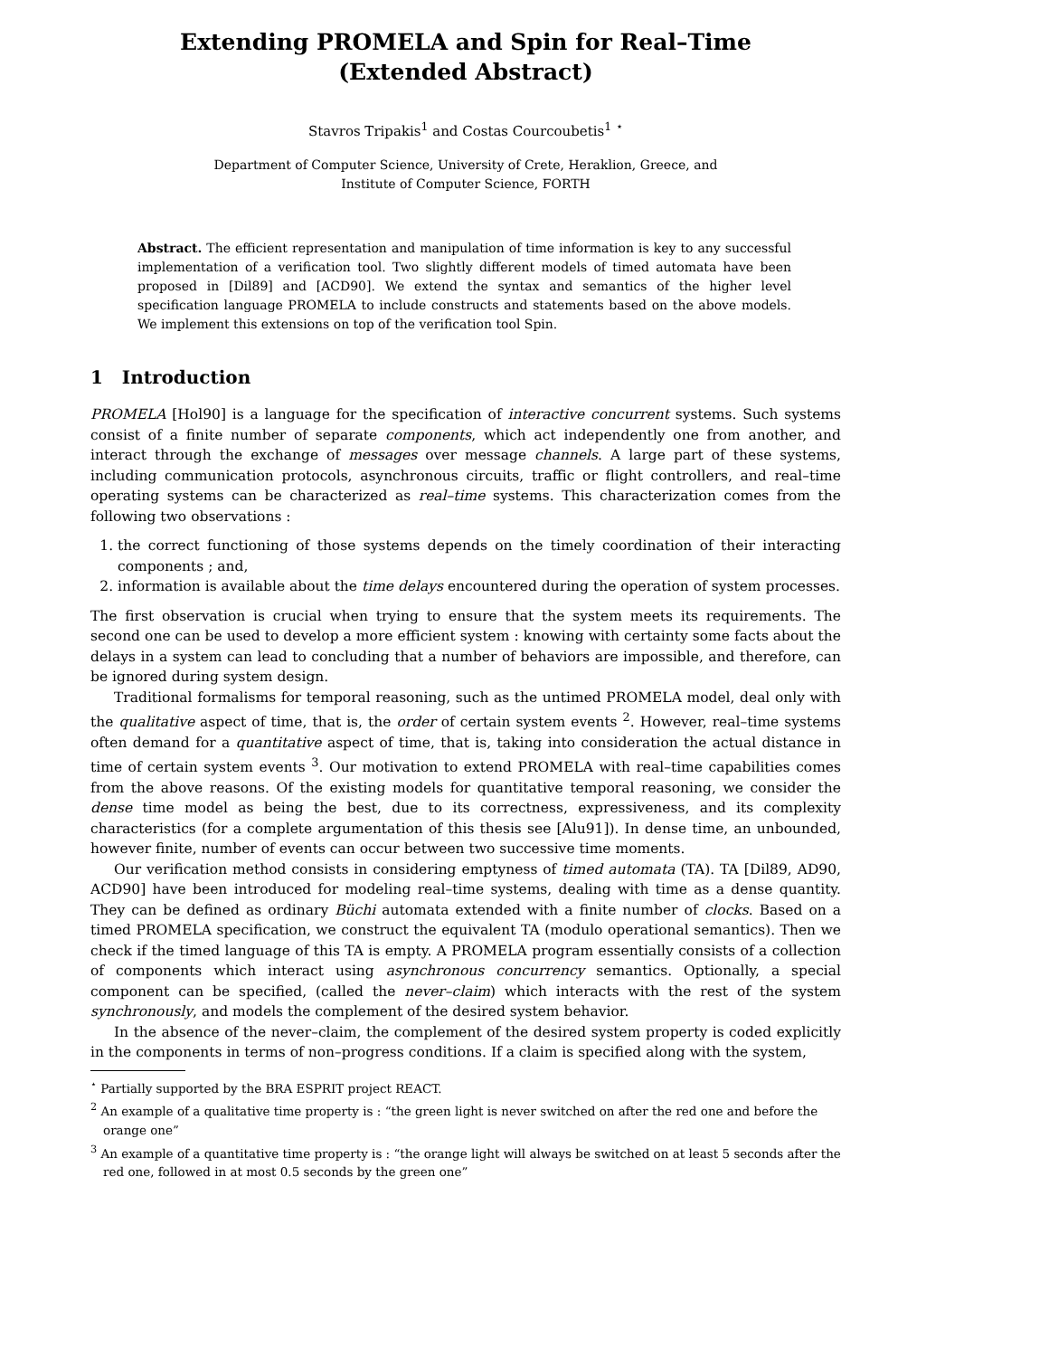Extending PROMELA and Spin for Real–Time
(Extended Abstract)
Stavros Tripakis<sup>1</sup> and Costas Courcoubetis<sup>1</sup> <sup>⋆</sup>
Department of Computer Science, University of Crete, Heraklion, Greece, and
Institute of Computer Science, FORTH
Abstract. The efficient representation and manipulation of time information is key to any successful implementation of a verification tool. Two slightly different models of timed automata have been proposed in [Dil89] and [ACD90]. We extend the syntax and semantics of the higher level specification language PROMELA to include constructs and statements based on the above models. We implement this extensions on top of the verification tool Spin.
1 Introduction
PROMELA [Hol90] is a language for the specification of interactive concurrent systems. Such systems consist of a finite number of separate components, which act independently one from another, and interact through the exchange of messages over message channels. A large part of these systems, including communication protocols, asynchronous circuits, traffic or flight controllers, and real–time operating systems can be characterized as real–time systems. This characterization comes from the following two observations :
1. the correct functioning of those systems depends on the timely coordination of their interacting components ; and,
2. information is available about the time delays encountered during the operation of system processes.
The first observation is crucial when trying to ensure that the system meets its requirements. The second one can be used to develop a more efficient system : knowing with certainty some facts about the delays in a system can lead to concluding that a number of behaviors are impossible, and therefore, can be ignored during system design.
Traditional formalisms for temporal reasoning, such as the untimed PROMELA model, deal only with the qualitative aspect of time, that is, the order of certain system events <sup>2</sup>. However, real–time systems often demand for a quantitative aspect of time, that is, taking into consideration the actual distance in time of certain system events <sup>3</sup>. Our motivation to extend PROMELA with real–time capabilities comes from the above reasons. Of the existing models for quantitative temporal reasoning, we consider the dense time model as being the best, due to its correctness, expressiveness, and its complexity characteristics (for a complete argumentation of this thesis see [Alu91]). In dense time, an unbounded, however finite, number of events can occur between two successive time moments.
Our verification method consists in considering emptyness of timed automata (TA). TA [Dil89, AD90, ACD90] have been introduced for modeling real–time systems, dealing with time as a dense quantity. They can be defined as ordinary Büchi automata extended with a finite number of clocks. Based on a timed PROMELA specification, we construct the equivalent TA (modulo operational semantics). Then we check if the timed language of this TA is empty. A PROMELA program essentially consists of a collection of components which interact using asynchronous concurrency semantics. Optionally, a special component can be specified, (called the never–claim) which interacts with the rest of the system synchronously, and models the complement of the desired system behavior.
In the absence of the never–claim, the complement of the desired system property is coded explicitly in the components in terms of non–progress conditions. If a claim is specified along with the system,
<sup>⋆</sup> Partially supported by the BRA ESPRIT project REACT.
<sup>2</sup> An example of a qualitative time property is : “the green light is never switched on after the red one and before the orange one”
<sup>3</sup> An example of a quantitative time property is : “the orange light will always be switched on at least 5 seconds after the red one, followed in at most 0.5 seconds by the green one”